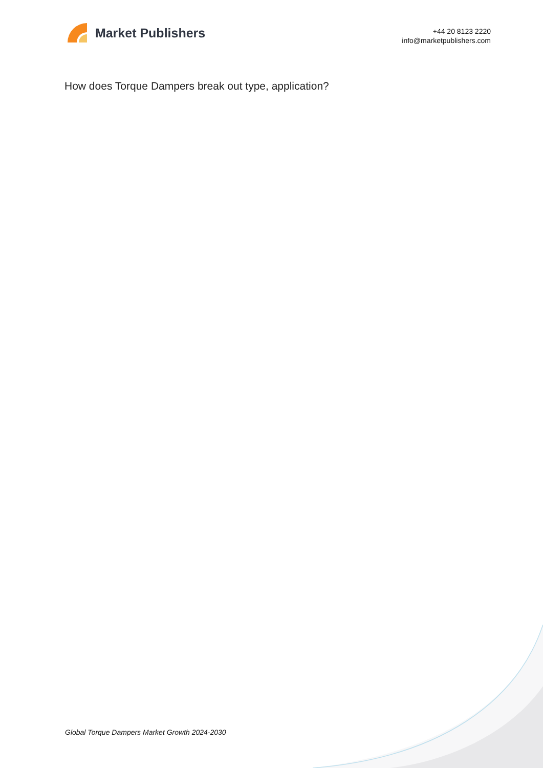Market Publishers
+44 20 8123 2220
info@marketpublishers.com
How does Torque Dampers break out type, application?
Global Torque Dampers Market Growth 2024-2030